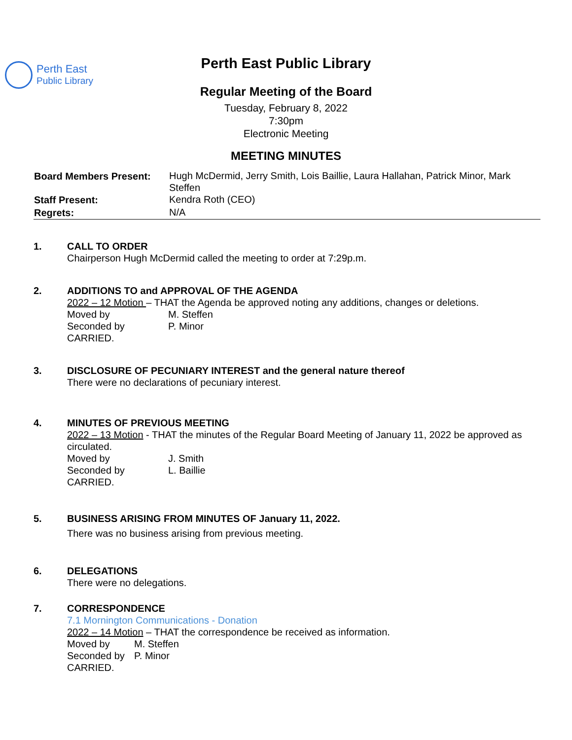Perth East
Public Library
Perth East Public Library
Regular Meeting of the Board
Tuesday, February 8, 2022
7:30pm
Electronic Meeting
MEETING MINUTES
| Board Members Present: | Hugh McDermid, Jerry Smith, Lois Baillie, Laura Hallahan, Patrick Minor, Mark Steffen |
| Staff Present: | Kendra Roth (CEO) |
| Regrets: | N/A |
1. CALL TO ORDER
Chairperson Hugh McDermid called the meeting to order at 7:29p.m.
2. ADDITIONS TO and APPROVAL OF THE AGENDA
2022 – 12 Motion – THAT the Agenda be approved noting any additions, changes or deletions.
Moved by M. Steffen
Seconded by P. Minor
CARRIED.
3. DISCLOSURE OF PECUNIARY INTEREST and the general nature thereof
There were no declarations of pecuniary interest.
4. MINUTES OF PREVIOUS MEETING
2022 – 13 Motion - THAT the minutes of the Regular Board Meeting of January 11, 2022 be approved as circulated.
Moved by J. Smith
Seconded by L. Baillie
CARRIED.
5. BUSINESS ARISING FROM MINUTES OF January 11, 2022.
There was no business arising from previous meeting.
6. DELEGATIONS
There were no delegations.
7. CORRESPONDENCE
7.1 Mornington Communications - Donation
2022 – 14 Motion – THAT the correspondence be received as information.
Moved by M. Steffen
Seconded by P. Minor
CARRIED.